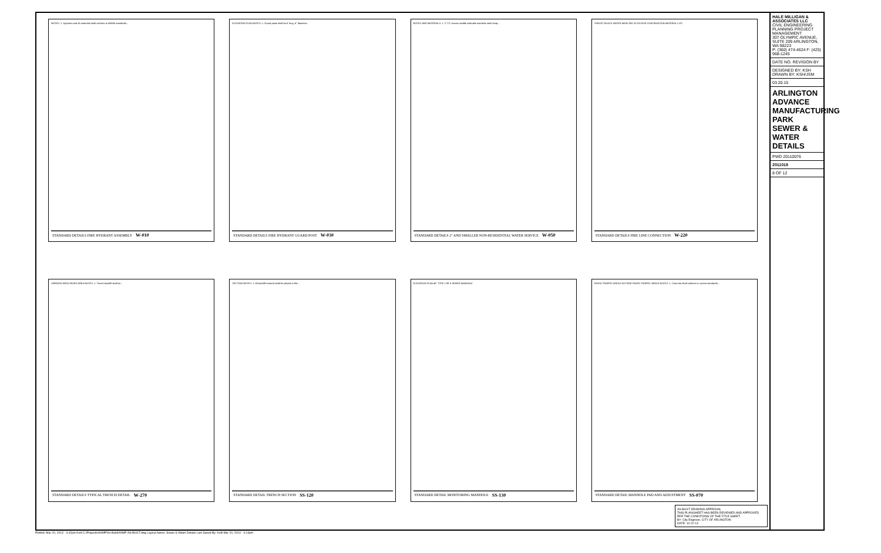NOTES: 1. Hydrants and all materials shall conform to AWWA standards...
STANDARD DETAILS FIRE HYDRANT ASSEMBLY W-010
ELEVATION PLAN NOTES: 1. Guard posts shall be 6' long, 6" diameter...
STANDARD DETAILS FIRE HYDRANT GUARD POST W-030
NOTES AND MATERIALS: 1. 2" CC service saddle w/double stainless steel strap...
STANDARD DETAILS 2" AND SMALLER NON-RESIDENTIAL WATER SERVICE W-050
THRUST BLOCK WATER MAIN SEE W-225 FOR CONTINUATION MATERIAL LIST:
STANDARD DETAILS FIRE LINE CONNECTION W-220
UNPAVED AREA PAVED AREA NOTES: 1. Trench backfill shall be...
STANDARD DETAILS TYPICAL TRENCH DETAIL W-270
SECTION NOTES: 1. All backfill material shall be placed in lifts...
STANDARD DETAIL TRENCH SECTION SS-120
ELEVATION PLAN 48" TYPE I OR II SEWER MANHOLE
STANDARD DETAIL MONITORING MANHOLE SS-130
PAVED TRAFFIC AREAS OUTSIDE PAVED TRAFFIC AREAS NOTES: 1. Concrete shall conform to current standards...
STANDARD DETAIL MANHOLE PAD AND ADJUSTMENT SS-070
AS-BUILT DRAWING APPROVAL
THIS PLAN/SHEET HAS BEEN REVIEWED AND APPROVED PER THE CONDITIONS OF THE TITLE SHEET.
BY: City Engineer, CITY OF ARLINGTON
DATE: 10-22-13
HALE MILLIGAN & ASSOCIATES LLC
CIVIL ENGINEERING PLANNING PROJECT MANAGEMENT
307 OLYMPIC AVENUE, SUITE 209 ARLINGTON, WA 98223
P: (360) 474-4624 F: (425) 968-1245
DATE NO. REVISION BY
DESIGNED BY: KSH
DRAWN BY: KSH/JSM
03.20.15
ARLINGTON ADVANCE MANUFACTURING PARK SEWER & WATER DETAILS
PWD 20110076
2011018
8 OF 12
Plotted: Mar 20, 2013 - 4:42pm Kelli C:\Projects\AAMP\As-Built\AAMP-AS-BUILT.dwg Layout Name: Sewer & Water Details Last Saved By: Kelli Mar 20, 2013 - 4:14pm